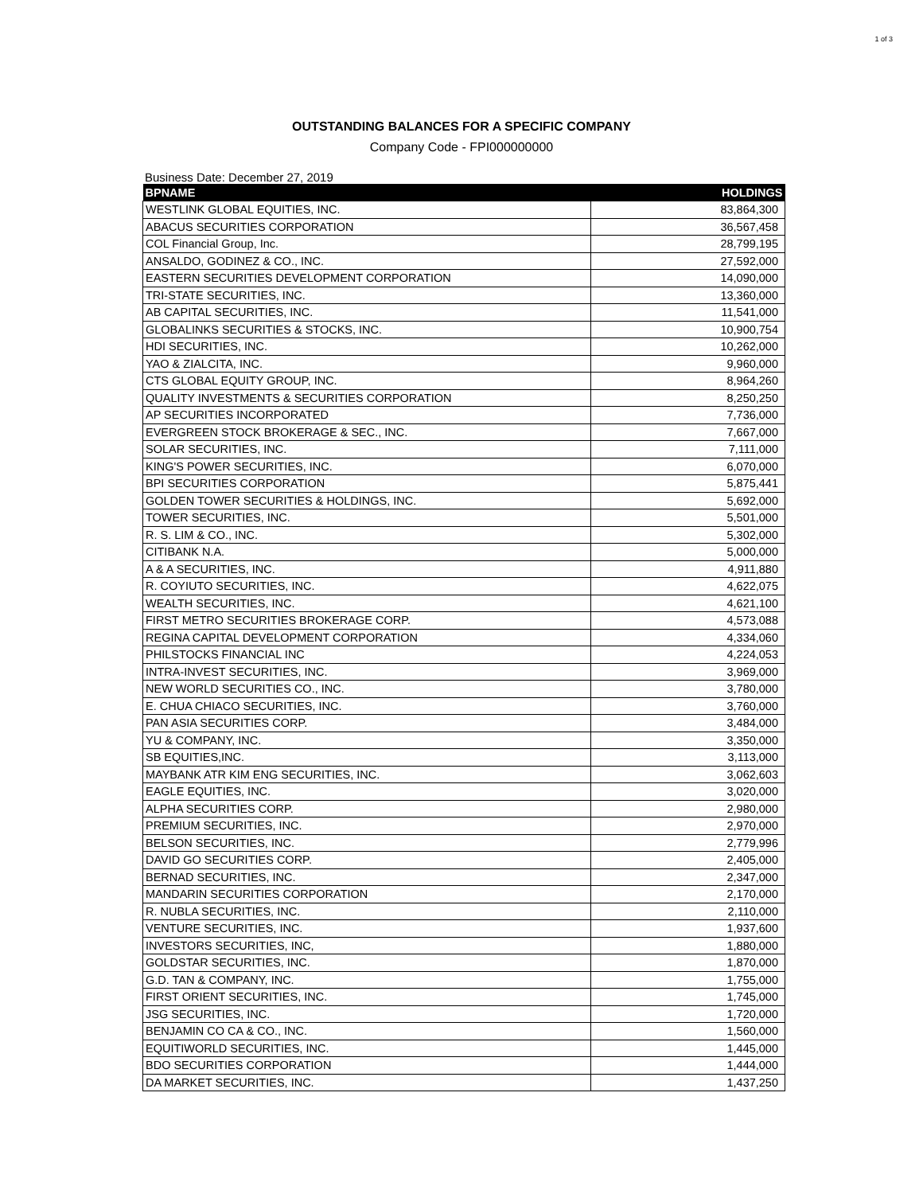1 of 3
OUTSTANDING BALANCES FOR A SPECIFIC COMPANY
Company Code - FPI000000000
Business Date: December 27, 2019
| BPNAME | HOLDINGS |
| --- | --- |
| WESTLINK GLOBAL EQUITIES, INC. | 83,864,300 |
| ABACUS SECURITIES CORPORATION | 36,567,458 |
| COL Financial Group, Inc. | 28,799,195 |
| ANSALDO, GODINEZ & CO., INC. | 27,592,000 |
| EASTERN SECURITIES DEVELOPMENT CORPORATION | 14,090,000 |
| TRI-STATE SECURITIES, INC. | 13,360,000 |
| AB CAPITAL SECURITIES, INC. | 11,541,000 |
| GLOBALINKS SECURITIES & STOCKS, INC. | 10,900,754 |
| HDI SECURITIES, INC. | 10,262,000 |
| YAO & ZIALCITA, INC. | 9,960,000 |
| CTS GLOBAL EQUITY GROUP, INC. | 8,964,260 |
| QUALITY INVESTMENTS & SECURITIES CORPORATION | 8,250,250 |
| AP SECURITIES INCORPORATED | 7,736,000 |
| EVERGREEN STOCK BROKERAGE & SEC., INC. | 7,667,000 |
| SOLAR SECURITIES, INC. | 7,111,000 |
| KING'S POWER SECURITIES, INC. | 6,070,000 |
| BPI SECURITIES CORPORATION | 5,875,441 |
| GOLDEN TOWER SECURITIES & HOLDINGS, INC. | 5,692,000 |
| TOWER SECURITIES, INC. | 5,501,000 |
| R. S. LIM & CO., INC. | 5,302,000 |
| CITIBANK N.A. | 5,000,000 |
| A & A SECURITIES, INC. | 4,911,880 |
| R. COYIUTO SECURITIES, INC. | 4,622,075 |
| WEALTH SECURITIES, INC. | 4,621,100 |
| FIRST METRO SECURITIES BROKERAGE CORP. | 4,573,088 |
| REGINA CAPITAL DEVELOPMENT CORPORATION | 4,334,060 |
| PHILSTOCKS FINANCIAL INC | 4,224,053 |
| INTRA-INVEST SECURITIES, INC. | 3,969,000 |
| NEW WORLD SECURITIES CO., INC. | 3,780,000 |
| E. CHUA CHIACO SECURITIES, INC. | 3,760,000 |
| PAN ASIA SECURITIES CORP. | 3,484,000 |
| YU & COMPANY, INC. | 3,350,000 |
| SB EQUITIES,INC. | 3,113,000 |
| MAYBANK ATR KIM ENG SECURITIES, INC. | 3,062,603 |
| EAGLE EQUITIES, INC. | 3,020,000 |
| ALPHA SECURITIES CORP. | 2,980,000 |
| PREMIUM SECURITIES, INC. | 2,970,000 |
| BELSON SECURITIES, INC. | 2,779,996 |
| DAVID GO SECURITIES CORP. | 2,405,000 |
| BERNAD SECURITIES, INC. | 2,347,000 |
| MANDARIN SECURITIES CORPORATION | 2,170,000 |
| R. NUBLA SECURITIES, INC. | 2,110,000 |
| VENTURE SECURITIES, INC. | 1,937,600 |
| INVESTORS SECURITIES, INC, | 1,880,000 |
| GOLDSTAR SECURITIES, INC. | 1,870,000 |
| G.D. TAN & COMPANY, INC. | 1,755,000 |
| FIRST ORIENT SECURITIES, INC. | 1,745,000 |
| JSG SECURITIES, INC. | 1,720,000 |
| BENJAMIN CO CA & CO., INC. | 1,560,000 |
| EQUITIWORLD SECURITIES, INC. | 1,445,000 |
| BDO SECURITIES CORPORATION | 1,444,000 |
| DA MARKET SECURITIES, INC. | 1,437,250 |